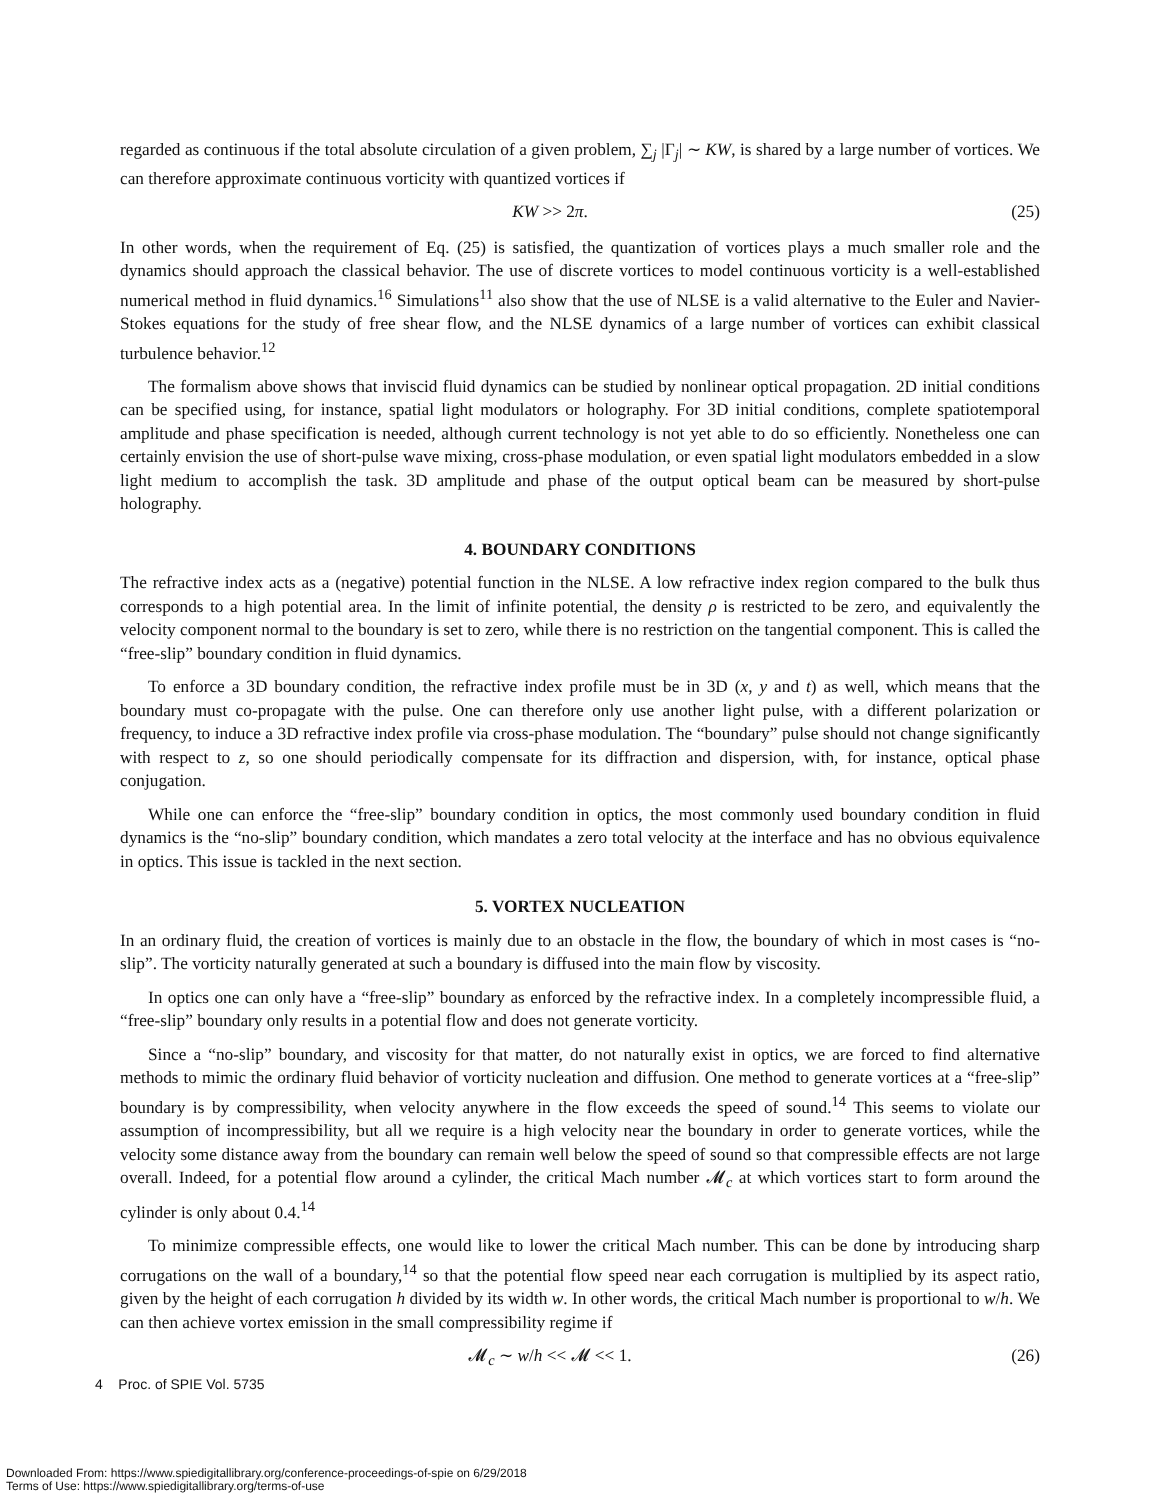regarded as continuous if the total absolute circulation of a given problem, ∑<sub>j</sub> |Γ<sub>j</sub>| ∼ KW, is shared by a large number of vortices. We can therefore approximate continuous vorticity with quantized vortices if
KW >> 2π. (25)
In other words, when the requirement of Eq. (25) is satisfied, the quantization of vortices plays a much smaller role and the dynamics should approach the classical behavior. The use of discrete vortices to model continuous vorticity is a well-established numerical method in fluid dynamics.<sup>16</sup> Simulations<sup>11</sup> also show that the use of NLSE is a valid alternative to the Euler and Navier-Stokes equations for the study of free shear flow, and the NLSE dynamics of a large number of vortices can exhibit classical turbulence behavior.<sup>12</sup>
The formalism above shows that inviscid fluid dynamics can be studied by nonlinear optical propagation. 2D initial conditions can be specified using, for instance, spatial light modulators or holography. For 3D initial conditions, complete spatiotemporal amplitude and phase specification is needed, although current technology is not yet able to do so efficiently. Nonetheless one can certainly envision the use of short-pulse wave mixing, cross-phase modulation, or even spatial light modulators embedded in a slow light medium to accomplish the task. 3D amplitude and phase of the output optical beam can be measured by short-pulse holography.
4. BOUNDARY CONDITIONS
The refractive index acts as a (negative) potential function in the NLSE. A low refractive index region compared to the bulk thus corresponds to a high potential area. In the limit of infinite potential, the density ρ is restricted to be zero, and equivalently the velocity component normal to the boundary is set to zero, while there is no restriction on the tangential component. This is called the “free-slip” boundary condition in fluid dynamics.
To enforce a 3D boundary condition, the refractive index profile must be in 3D (x, y and t) as well, which means that the boundary must co-propagate with the pulse. One can therefore only use another light pulse, with a different polarization or frequency, to induce a 3D refractive index profile via cross-phase modulation. The “boundary” pulse should not change significantly with respect to z, so one should periodically compensate for its diffraction and dispersion, with, for instance, optical phase conjugation.
While one can enforce the “free-slip” boundary condition in optics, the most commonly used boundary condition in fluid dynamics is the “no-slip” boundary condition, which mandates a zero total velocity at the interface and has no obvious equivalence in optics. This issue is tackled in the next section.
5. VORTEX NUCLEATION
In an ordinary fluid, the creation of vortices is mainly due to an obstacle in the flow, the boundary of which in most cases is “no-slip”. The vorticity naturally generated at such a boundary is diffused into the main flow by viscosity.
In optics one can only have a “free-slip” boundary as enforced by the refractive index. In a completely incompressible fluid, a “free-slip” boundary only results in a potential flow and does not generate vorticity.
Since a “no-slip” boundary, and viscosity for that matter, do not naturally exist in optics, we are forced to find alternative methods to mimic the ordinary fluid behavior of vorticity nucleation and diffusion. One method to generate vortices at a “free-slip” boundary is by compressibility, when velocity anywhere in the flow exceeds the speed of sound.<sup>14</sup> This seems to violate our assumption of incompressibility, but all we require is a high velocity near the boundary in order to generate vortices, while the velocity some distance away from the boundary can remain well below the speed of sound so that compressible effects are not large overall. Indeed, for a potential flow around a cylinder, the critical Mach number 𝓜<sub>c</sub> at which vortices start to form around the cylinder is only about 0.4.<sup>14</sup>
To minimize compressible effects, one would like to lower the critical Mach number. This can be done by introducing sharp corrugations on the wall of a boundary,<sup>14</sup> so that the potential flow speed near each corrugation is multiplied by its aspect ratio, given by the height of each corrugation h divided by its width w. In other words, the critical Mach number is proportional to w/h. We can then achieve vortex emission in the small compressibility regime if
𝓜<sub>c</sub> ∼ w/h << 𝓜 << 1. (26)
4 Proc. of SPIE Vol. 5735
Downloaded From: https://www.spiedigitallibrary.org/conference-proceedings-of-spie on 6/29/2018
Terms of Use: https://www.spiedigitallibrary.org/terms-of-use